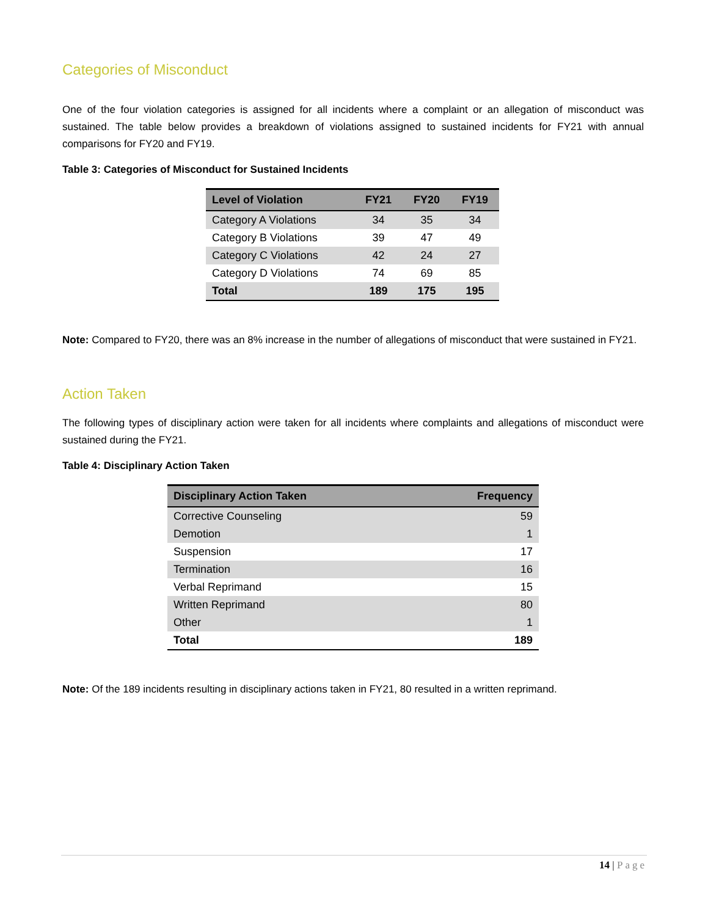Categories of Misconduct
One of the four violation categories is assigned for all incidents where a complaint or an allegation of misconduct was sustained. The table below provides a breakdown of violations assigned to sustained incidents for FY21 with annual comparisons for FY20 and FY19.
Table 3: Categories of Misconduct for Sustained Incidents
| Level of Violation | FY21 | FY20 | FY19 |
| --- | --- | --- | --- |
| Category A Violations | 34 | 35 | 34 |
| Category B Violations | 39 | 47 | 49 |
| Category C Violations | 42 | 24 | 27 |
| Category D Violations | 74 | 69 | 85 |
| Total | 189 | 175 | 195 |
Note: Compared to FY20, there was an 8% increase in the number of allegations of misconduct that were sustained in FY21.
Action Taken
The following types of disciplinary action were taken for all incidents where complaints and allegations of misconduct were sustained during the FY21.
Table 4: Disciplinary Action Taken
| Disciplinary Action Taken | Frequency |
| --- | --- |
| Corrective Counseling | 59 |
| Demotion | 1 |
| Suspension | 17 |
| Termination | 16 |
| Verbal Reprimand | 15 |
| Written Reprimand | 80 |
| Other | 1 |
| Total | 189 |
Note: Of the 189 incidents resulting in disciplinary actions taken in FY21, 80 resulted in a written reprimand.
14 | Page